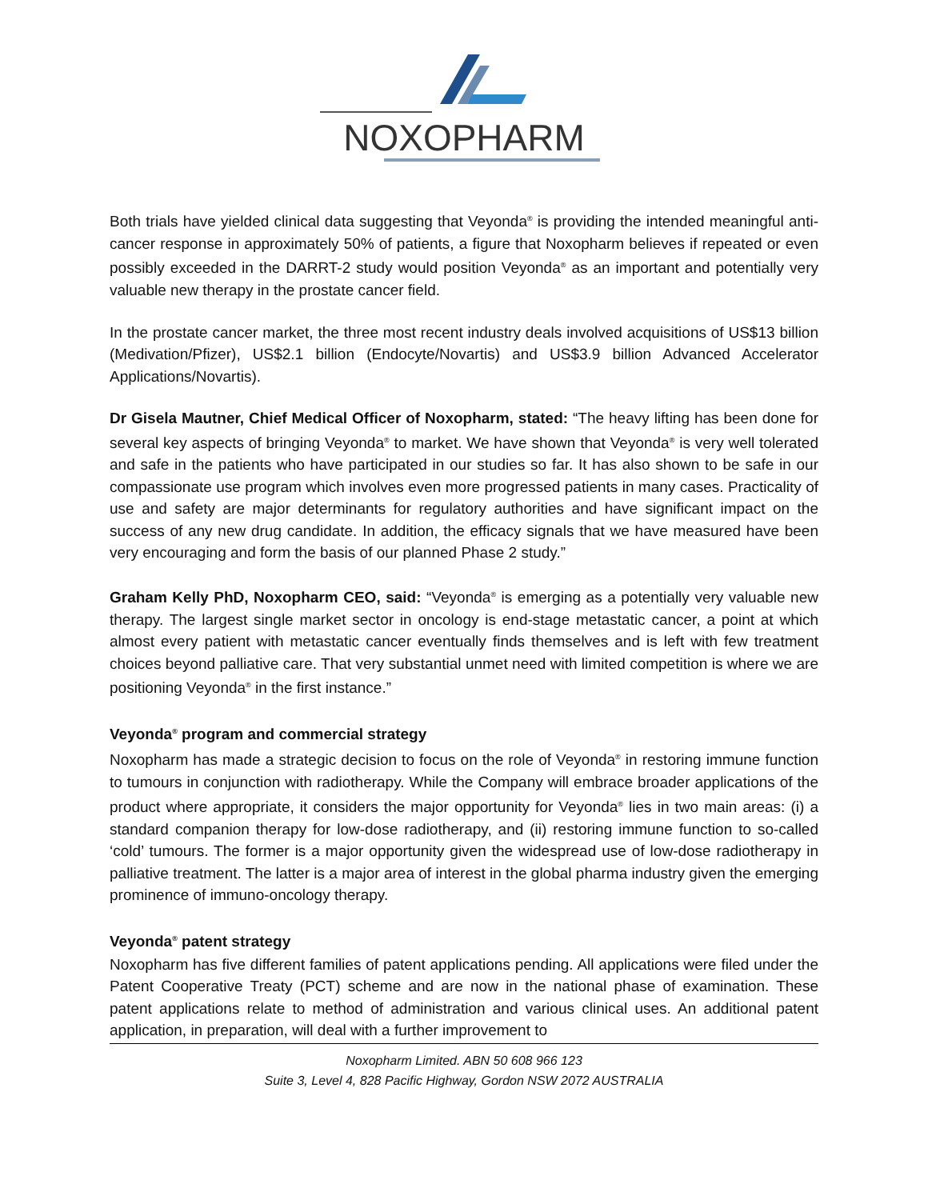NOXOPHARM
Both trials have yielded clinical data suggesting that Veyonda<sup>®</sup> is providing the intended meaningful anti-cancer response in approximately 50% of patients, a figure that Noxopharm believes if repeated or even possibly exceeded in the DARRT-2 study would position Veyonda<sup>®</sup> as an important and potentially very valuable new therapy in the prostate cancer field.
In the prostate cancer market, the three most recent industry deals involved acquisitions of US$13 billion (Medivation/Pfizer), US$2.1 billion (Endocyte/Novartis) and US$3.9 billion Advanced Accelerator Applications/Novartis).
Dr Gisela Mautner, Chief Medical Officer of Noxopharm, stated: “The heavy lifting has been done for several key aspects of bringing Veyonda<sup>®</sup> to market. We have shown that Veyonda<sup>®</sup> is very well tolerated and safe in the patients who have participated in our studies so far. It has also shown to be safe in our compassionate use program which involves even more progressed patients in many cases. Practicality of use and safety are major determinants for regulatory authorities and have significant impact on the success of any new drug candidate. In addition, the efficacy signals that we have measured have been very encouraging and form the basis of our planned Phase 2 study.”
Graham Kelly PhD, Noxopharm CEO, said: “Veyonda<sup>®</sup> is emerging as a potentially very valuable new therapy. The largest single market sector in oncology is end-stage metastatic cancer, a point at which almost every patient with metastatic cancer eventually finds themselves and is left with few treatment choices beyond palliative care. That very substantial unmet need with limited competition is where we are positioning Veyonda<sup>®</sup> in the first instance.”
Veyonda<sup>®</sup> program and commercial strategy
Noxopharm has made a strategic decision to focus on the role of Veyonda<sup>®</sup> in restoring immune function to tumours in conjunction with radiotherapy. While the Company will embrace broader applications of the product where appropriate, it considers the major opportunity for Veyonda<sup>®</sup> lies in two main areas: (i) a standard companion therapy for low-dose radiotherapy, and (ii) restoring immune function to so-called ‘cold’ tumours. The former is a major opportunity given the widespread use of low-dose radiotherapy in palliative treatment. The latter is a major area of interest in the global pharma industry given the emerging prominence of immuno-oncology therapy.
Veyonda<sup>®</sup> patent strategy
Noxopharm has five different families of patent applications pending. All applications were filed under the Patent Cooperative Treaty (PCT) scheme and are now in the national phase of examination. These patent applications relate to method of administration and various clinical uses. An additional patent application, in preparation, will deal with a further improvement to
Noxopharm Limited. ABN 50 608 966 123
Suite 3, Level 4, 828 Pacific Highway, Gordon NSW 2072 AUSTRALIA